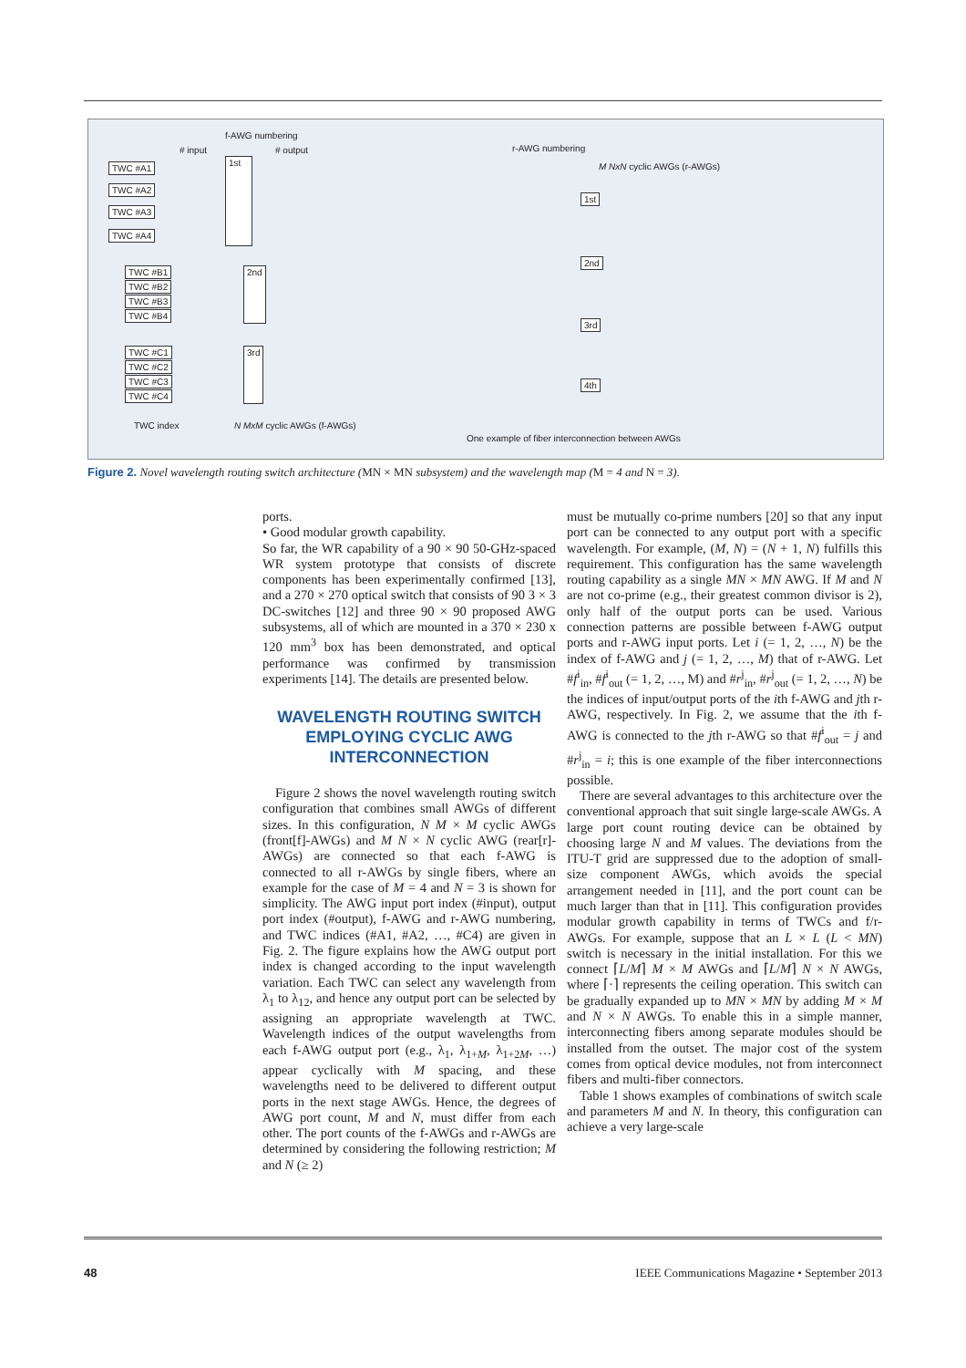f-AWG numbering
# input # output r-AWG numbering
M NxN cyclic AWGs (r-AWGs)
TWC #A1
TWC #A2
TWC #A3
TWC #A4
1st
TWC #B1
TWC #B2
TWC #B3
TWC #B4
2nd
TWC #C1
TWC #C2
TWC #C3
TWC #C4
3rd
1st
2nd
3rd
4th
TWC index N MxM cyclic AWGs (f-AWGs)
One example of fiber interconnection between AWGs
Figure 2. Novel wavelength routing switch architecture (MN × MN subsystem) and the wavelength map (M = 4 and N = 3).
ports.
• Good modular growth capability.
So far, the WR capability of a 90 × 90 50-GHz-spaced WR system prototype that consists of discrete components has been experimentally confirmed [13], and a 270 × 270 optical switch that consists of 90 3 × 3 DC-switches [12] and three 90 × 90 proposed AWG subsystems, all of which are mounted in a 370 × 230 x 120 mm<sup>3</sup> box has been demonstrated, and optical performance was confirmed by transmission experiments [14]. The details are presented below.
WAVELENGTH ROUTING SWITCH EMPLOYING CYCLIC AWG INTERCONNECTION
Figure 2 shows the novel wavelength routing switch configuration that combines small AWGs of different sizes. In this configuration, N M × M cyclic AWGs (front[f]-AWGs) and M N × N cyclic AWG (rear[r]-AWGs) are connected so that each f-AWG is connected to all r-AWGs by single fibers, where an example for the case of M = 4 and N = 3 is shown for simplicity. The AWG input port index (#input), output port index (#output), f-AWG and r-AWG numbering, and TWC indices (#A1, #A2, …, #C4) are given in Fig. 2. The figure explains how the AWG output port index is changed according to the input wavelength variation. Each TWC can select any wavelength from λ<sub>1</sub> to λ<sub>12</sub>, and hence any output port can be selected by assigning an appropriate wavelength at TWC. Wavelength indices of the output wavelengths from each f-AWG output port (e.g., λ<sub>1</sub>, λ<sub>1+M</sub>, λ<sub>1+2M</sub>, …) appear cyclically with M spacing, and these wavelengths need to be delivered to different output ports in the next stage AWGs. Hence, the degrees of AWG port count, M and N, must differ from each other. The port counts of the f-AWGs and r-AWGs are determined by considering the following restriction; M and N (≥ 2)
must be mutually co-prime numbers [20] so that any input port can be connected to any output port with a specific wavelength. For example, (M, N) = (N + 1, N) fulfills this requirement. This configuration has the same wavelength routing capability as a single MN × MN AWG. If M and N are not co-prime (e.g., their greatest common divisor is 2), only half of the output ports can be used. Various connection patterns are possible between f-AWG output ports and r-AWG input ports. Let i (= 1, 2, …, N) be the index of f-AWG and j (= 1, 2, …, M) that of r-AWG. Let #f<sup>i</sup><sub>in</sub>, #f<sup>i</sup><sub>out</sub> (= 1, 2, …, M) and #r<sup>j</sup><sub>in</sub>, #r<sup>j</sup><sub>out</sub> (= 1, 2, …, N) be the indices of input/output ports of the ith f-AWG and jth r-AWG, respectively. In Fig. 2, we assume that the ith f-AWG is connected to the jth r-AWG so that #f<sup>i</sup><sub>out</sub> = j and #r<sup>j</sup><sub>in</sub> = i; this is one example of the fiber interconnections possible.
There are several advantages to this architecture over the conventional approach that suit single large-scale AWGs. A large port count routing device can be obtained by choosing large N and M values. The deviations from the ITU-T grid are suppressed due to the adoption of small-size component AWGs, which avoids the special arrangement needed in [11], and the port count can be much larger than that in [11]. This configuration provides modular growth capability in terms of TWCs and f/r-AWGs. For example, suppose that an L × L (L < MN) switch is necessary in the initial installation. For this we connect ⌈L/M⌉ M × M AWGs and ⌈L/M⌉ N × N AWGs, where ⌈·⌉ represents the ceiling operation. This switch can be gradually expanded up to MN × MN by adding M × M and N × N AWGs. To enable this in a simple manner, interconnecting fibers among separate modules should be installed from the outset. The major cost of the system comes from optical device modules, not from interconnect fibers and multi-fiber connectors.
Table 1 shows examples of combinations of switch scale and parameters M and N. In theory, this configuration can achieve a very large-scale
48
IEEE Communications Magazine • September 2013